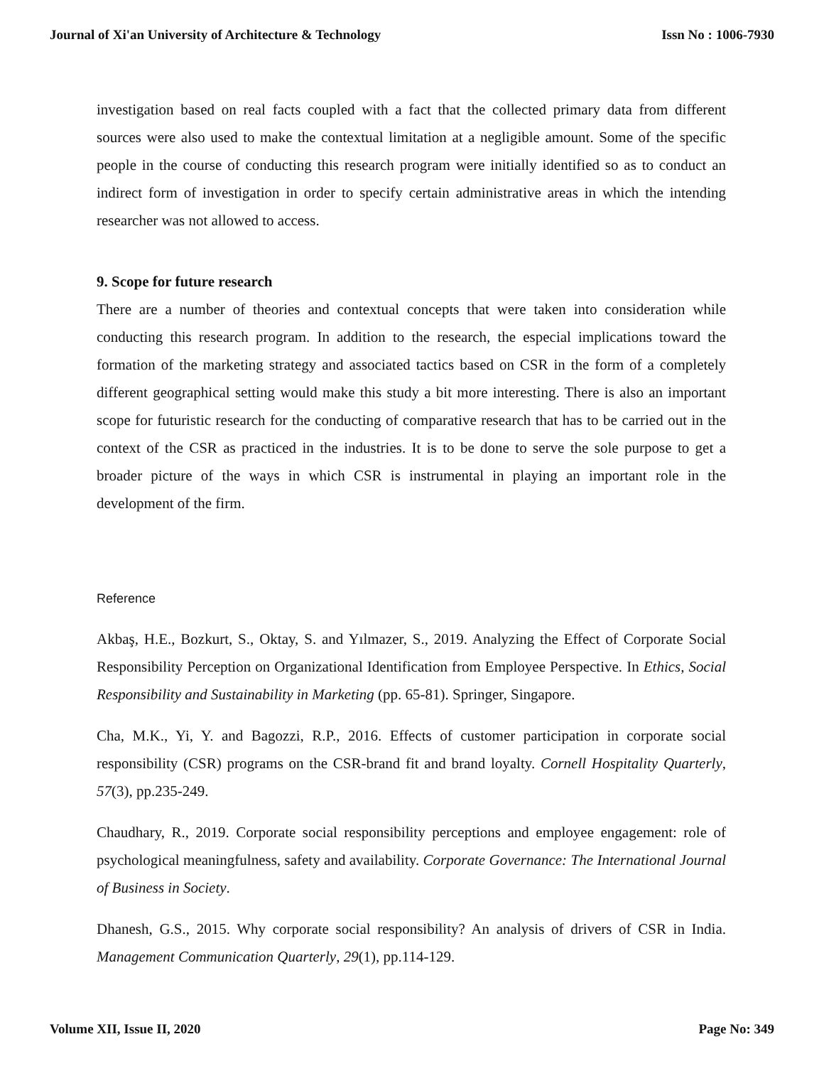Journal of Xi'an University of Architecture & Technology Issn No : 1006-7930
investigation based on real facts coupled with a fact that the collected primary data from different sources were also used to make the contextual limitation at a negligible amount. Some of the specific people in the course of conducting this research program were initially identified so as to conduct an indirect form of investigation in order to specify certain administrative areas in which the intending researcher was not allowed to access.
9. Scope for future research
There are a number of theories and contextual concepts that were taken into consideration while conducting this research program. In addition to the research, the especial implications toward the formation of the marketing strategy and associated tactics based on CSR in the form of a completely different geographical setting would make this study a bit more interesting. There is also an important scope for futuristic research for the conducting of comparative research that has to be carried out in the context of the CSR as practiced in the industries. It is to be done to serve the sole purpose to get a broader picture of the ways in which CSR is instrumental in playing an important role in the development of the firm.
Reference
Akbaş, H.E., Bozkurt, S., Oktay, S. and Yılmazer, S., 2019. Analyzing the Effect of Corporate Social Responsibility Perception on Organizational Identification from Employee Perspective. In Ethics, Social Responsibility and Sustainability in Marketing (pp. 65-81). Springer, Singapore.
Cha, M.K., Yi, Y. and Bagozzi, R.P., 2016. Effects of customer participation in corporate social responsibility (CSR) programs on the CSR-brand fit and brand loyalty. Cornell Hospitality Quarterly, 57(3), pp.235-249.
Chaudhary, R., 2019. Corporate social responsibility perceptions and employee engagement: role of psychological meaningfulness, safety and availability. Corporate Governance: The International Journal of Business in Society.
Dhanesh, G.S., 2015. Why corporate social responsibility? An analysis of drivers of CSR in India. Management Communication Quarterly, 29(1), pp.114-129.
Volume XII, Issue II, 2020 Page No: 349